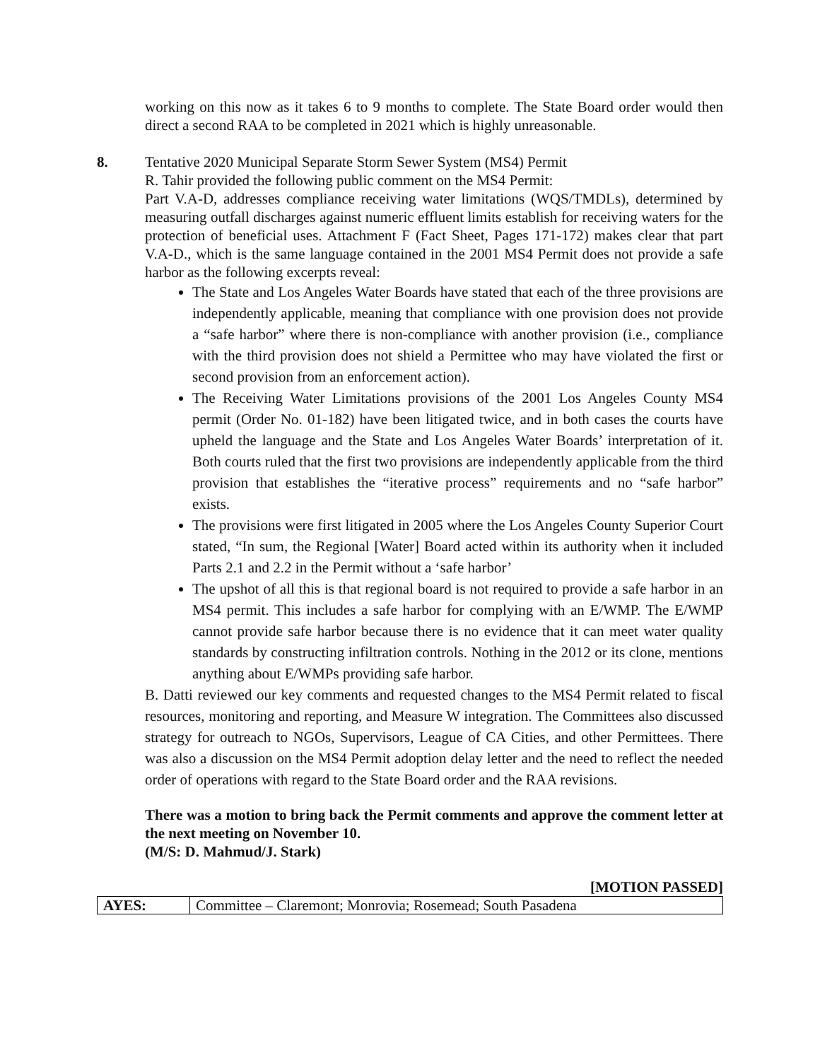working on this now as it takes 6 to 9 months to complete. The State Board order would then direct a second RAA to be completed in 2021 which is highly unreasonable.
8.
Tentative 2020 Municipal Separate Storm Sewer System (MS4) Permit
R. Tahir provided the following public comment on the MS4 Permit:
Part V.A-D, addresses compliance receiving water limitations (WQS/TMDLs), determined by measuring outfall discharges against numeric effluent limits establish for receiving waters for the protection of beneficial uses. Attachment F (Fact Sheet, Pages 171-172) makes clear that part V.A-D., which is the same language contained in the 2001 MS4 Permit does not provide a safe harbor as the following excerpts reveal:
The State and Los Angeles Water Boards have stated that each of the three provisions are independently applicable, meaning that compliance with one provision does not provide a “safe harbor” where there is non-compliance with another provision (i.e., compliance with the third provision does not shield a Permittee who may have violated the first or second provision from an enforcement action).
The Receiving Water Limitations provisions of the 2001 Los Angeles County MS4 permit (Order No. 01-182) have been litigated twice, and in both cases the courts have upheld the language and the State and Los Angeles Water Boards’ interpretation of it. Both courts ruled that the first two provisions are independently applicable from the third provision that establishes the “iterative process” requirements and no “safe harbor” exists.
The provisions were first litigated in 2005 where the Los Angeles County Superior Court stated, “In sum, the Regional [Water] Board acted within its authority when it included Parts 2.1 and 2.2 in the Permit without a ‘safe harbor’
The upshot of all this is that regional board is not required to provide a safe harbor in an MS4 permit. This includes a safe harbor for complying with an E/WMP. The E/WMP cannot provide safe harbor because there is no evidence that it can meet water quality standards by constructing infiltration controls. Nothing in the 2012 or its clone, mentions anything about E/WMPs providing safe harbor.
B. Datti reviewed our key comments and requested changes to the MS4 Permit related to fiscal resources, monitoring and reporting, and Measure W integration. The Committees also discussed strategy for outreach to NGOs, Supervisors, League of CA Cities, and other Permittees. There was also a discussion on the MS4 Permit adoption delay letter and the need to reflect the needed order of operations with regard to the State Board order and the RAA revisions.
There was a motion to bring back the Permit comments and approve the comment letter at the next meeting on November 10.
(M/S: D. Mahmud/J. Stark)
[MOTION PASSED]
| AYES: | Committee – Claremont; Monrovia; Rosemead; South Pasadena |